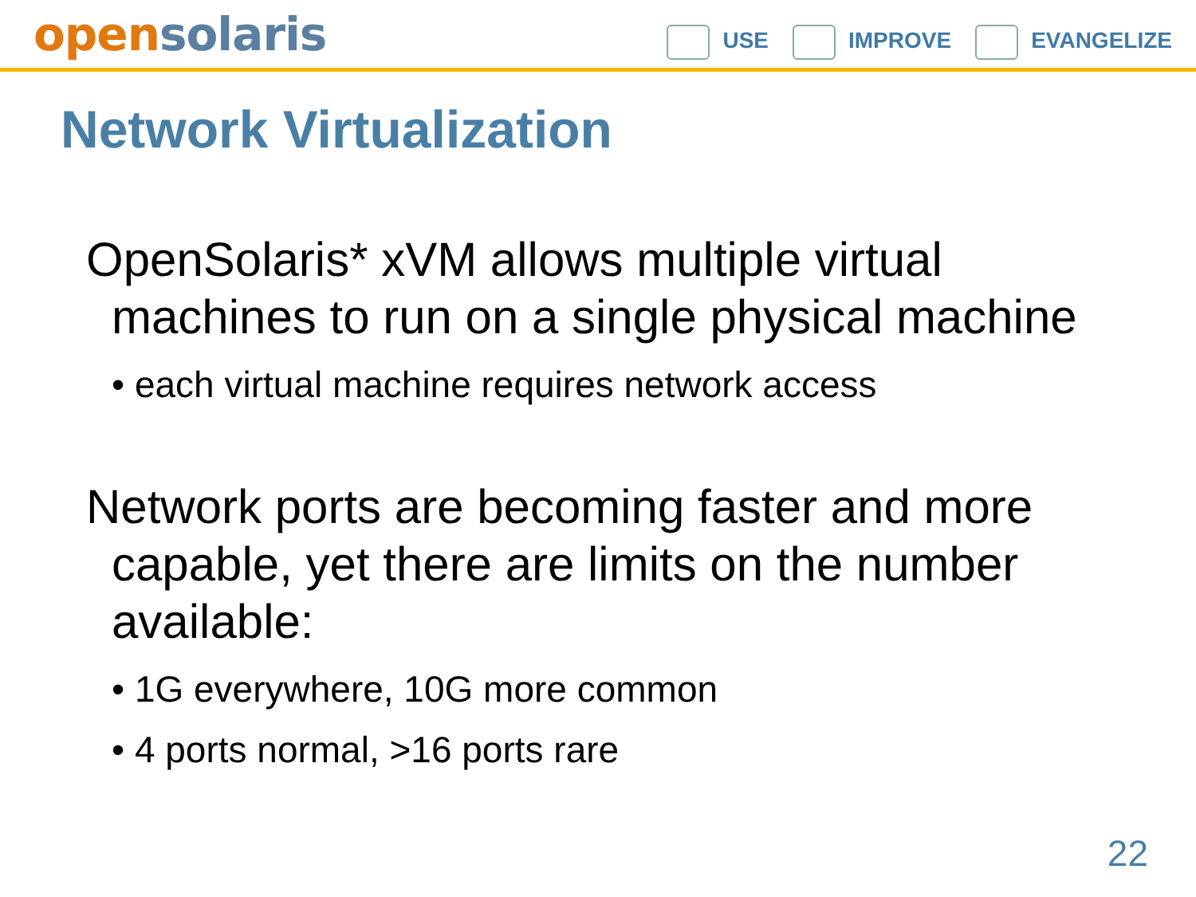open solaris
USE IMPROVE EVANGELIZE
Network Virtualization
OpenSolaris* xVM allows multiple virtual machines to run on a single physical machine
• each virtual machine requires network access
Network ports are becoming faster and more capable, yet there are limits on the number available:
• 1G everywhere, 10G more common
• 4 ports normal, >16 ports rare
22